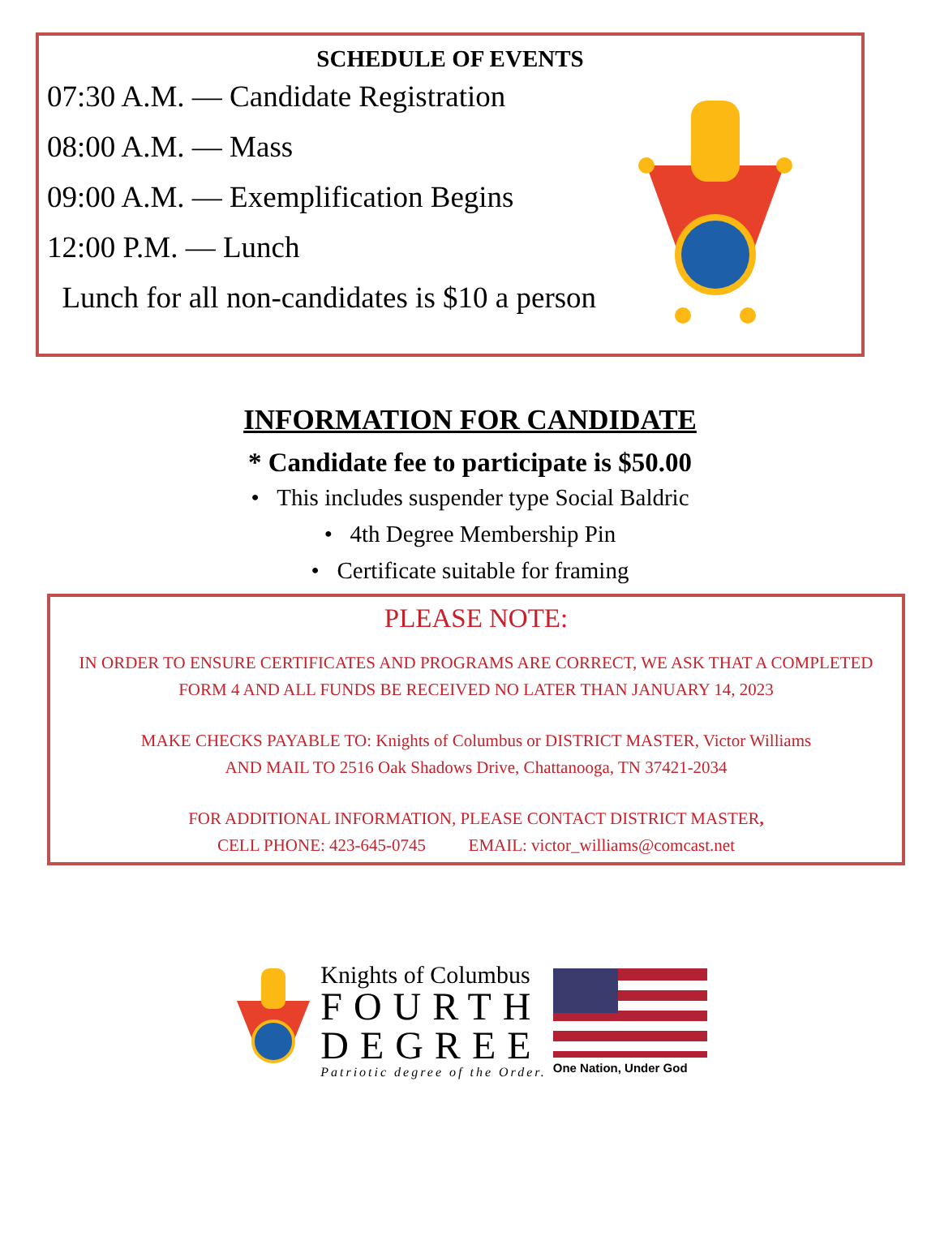SCHEDULE OF EVENTS
07:30 A.M. — Candidate Registration
08:00 A.M. — Mass
09:00 A.M. — Exemplification Begins
12:00 P.M. — Lunch
Lunch for all non-candidates is $10 a person
INFORMATION FOR CANDIDATE
* Candidate fee to participate is $50.00
• This includes suspender type Social Baldric
• 4th Degree Membership Pin
• Certificate suitable for framing
PLEASE NOTE:
IN ORDER TO ENSURE CERTIFICATES AND PROGRAMS ARE CORRECT, WE ASK THAT A COMPLETED FORM 4 AND ALL FUNDS BE RECEIVED NO LATER THAN JANUARY 14, 2023
MAKE CHECKS PAYABLE TO: Knights of Columbus or DISTRICT MASTER, Victor Williams
AND MAIL TO 2516 Oak Shadows Drive, Chattanooga, TN 37421-2034
FOR ADDITIONAL INFORMATION, PLEASE CONTACT DISTRICT MASTER,
CELL PHONE: 423-645-0745 EMAIL: victor_williams@comcast.net
Knights of Columbus
FOURTH
DEGREE
Patriotic degree of the Order.
One Nation, Under God